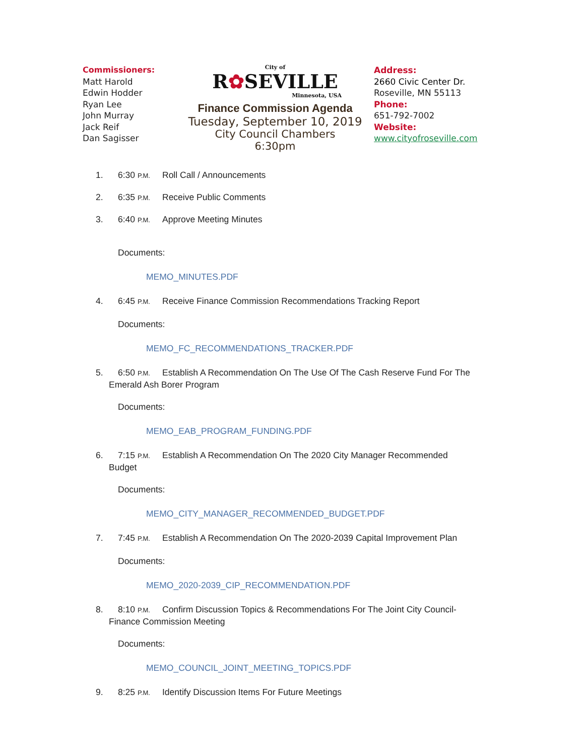Commissioners:
Matt Harold
Edwin Hodder
Ryan Lee
John Murray
Jack Reif
Dan Sagisser
City of
R✿SEVILLE
Minnesota, USA
Finance Commission Agenda
Tuesday, September 10, 2019
City Council Chambers
6:30pm
Address:
2660 Civic Center Dr.
Roseville, MN 55113
Phone:
651-792-7002
Website:
www.cityofroseville.com
1. 6:30 P.M. Roll Call / Announcements
2. 6:35 P.M. Receive Public Comments
3. 6:40 P.M. Approve Meeting Minutes
Documents:
MEMO_MINUTES.PDF
4. 6:45 P.M. Receive Finance Commission Recommendations Tracking Report
Documents:
MEMO_FC_RECOMMENDATIONS_TRACKER.PDF
5. 6:50 P.M. Establish A Recommendation On The Use Of The Cash Reserve Fund For The
Emerald Ash Borer Program
Documents:
MEMO_EAB_PROGRAM_FUNDING.PDF
6. 7:15 P.M. Establish A Recommendation On The 2020 City Manager Recommended
Budget
Documents:
MEMO_CITY_MANAGER_RECOMMENDED_BUDGET.PDF
7. 7:45 P.M. Establish A Recommendation On The 2020-2039 Capital Improvement Plan
Documents:
MEMO_2020-2039_CIP_RECOMMENDATION.PDF
8. 8:10 P.M. Confirm Discussion Topics & Recommendations For The Joint City Council-
Finance Commission Meeting
Documents:
MEMO_COUNCIL_JOINT_MEETING_TOPICS.PDF
9. 8:25 P.M. Identify Discussion Items For Future Meetings